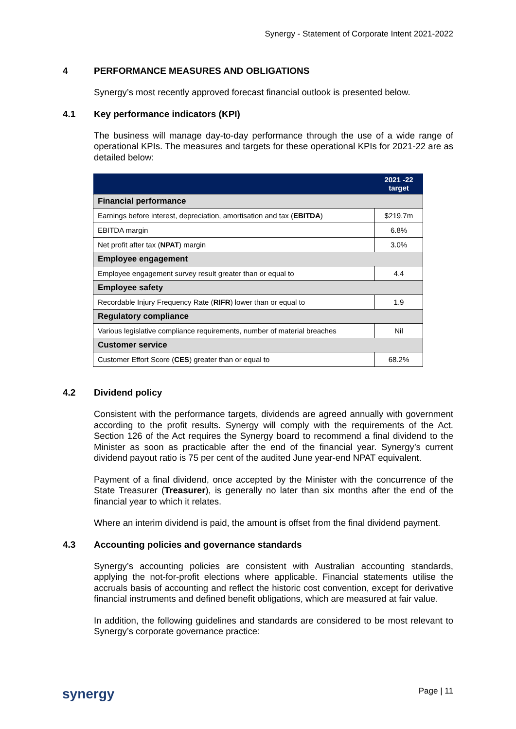Synergy - Statement of Corporate Intent 2021-2022
4 PERFORMANCE MEASURES AND OBLIGATIONS
Synergy’s most recently approved forecast financial outlook is presented below.
4.1 Key performance indicators (KPI)
The business will manage day-to-day performance through the use of a wide range of operational KPIs. The measures and targets for these operational KPIs for 2021-22 are as detailed below:
| | 2021 -22 target |
| --- | --- |
| Financial performance | |
| Earnings before interest, depreciation, amortisation and tax ( EBITDA ) | $219.7m |
| EBITDA margin | 6.8% |
| Net profit after tax ( NPAT ) margin | 3.0% |
| Employee engagement | |
| Employee engagement survey result greater than or equal to | 4.4 |
| Employee safety | |
| Recordable Injury Frequency Rate ( RIFR ) lower than or equal to | 1.9 |
| Regulatory compliance | |
| Various legislative compliance requirements, number of material breaches | Nil |
| Customer service | |
| Customer Effort Score ( CES ) greater than or equal to | 68.2% |
4.2 Dividend policy
Consistent with the performance targets, dividends are agreed annually with government according to the profit results. Synergy will comply with the requirements of the Act. Section 126 of the Act requires the Synergy board to recommend a final dividend to the Minister as soon as practicable after the end of the financial year. Synergy’s current dividend payout ratio is 75 per cent of the audited June year-end NPAT equivalent.
Payment of a final dividend, once accepted by the Minister with the concurrence of the State Treasurer (Treasurer), is generally no later than six months after the end of the financial year to which it relates.
Where an interim dividend is paid, the amount is offset from the final dividend payment.
4.3 Accounting policies and governance standards
Synergy’s accounting policies are consistent with Australian accounting standards, applying the not-for-profit elections where applicable. Financial statements utilise the accruals basis of accounting and reflect the historic cost convention, except for derivative financial instruments and defined benefit obligations, which are measured at fair value.
In addition, the following guidelines and standards are considered to be most relevant to Synergy’s corporate governance practice:
synergy Page | 11